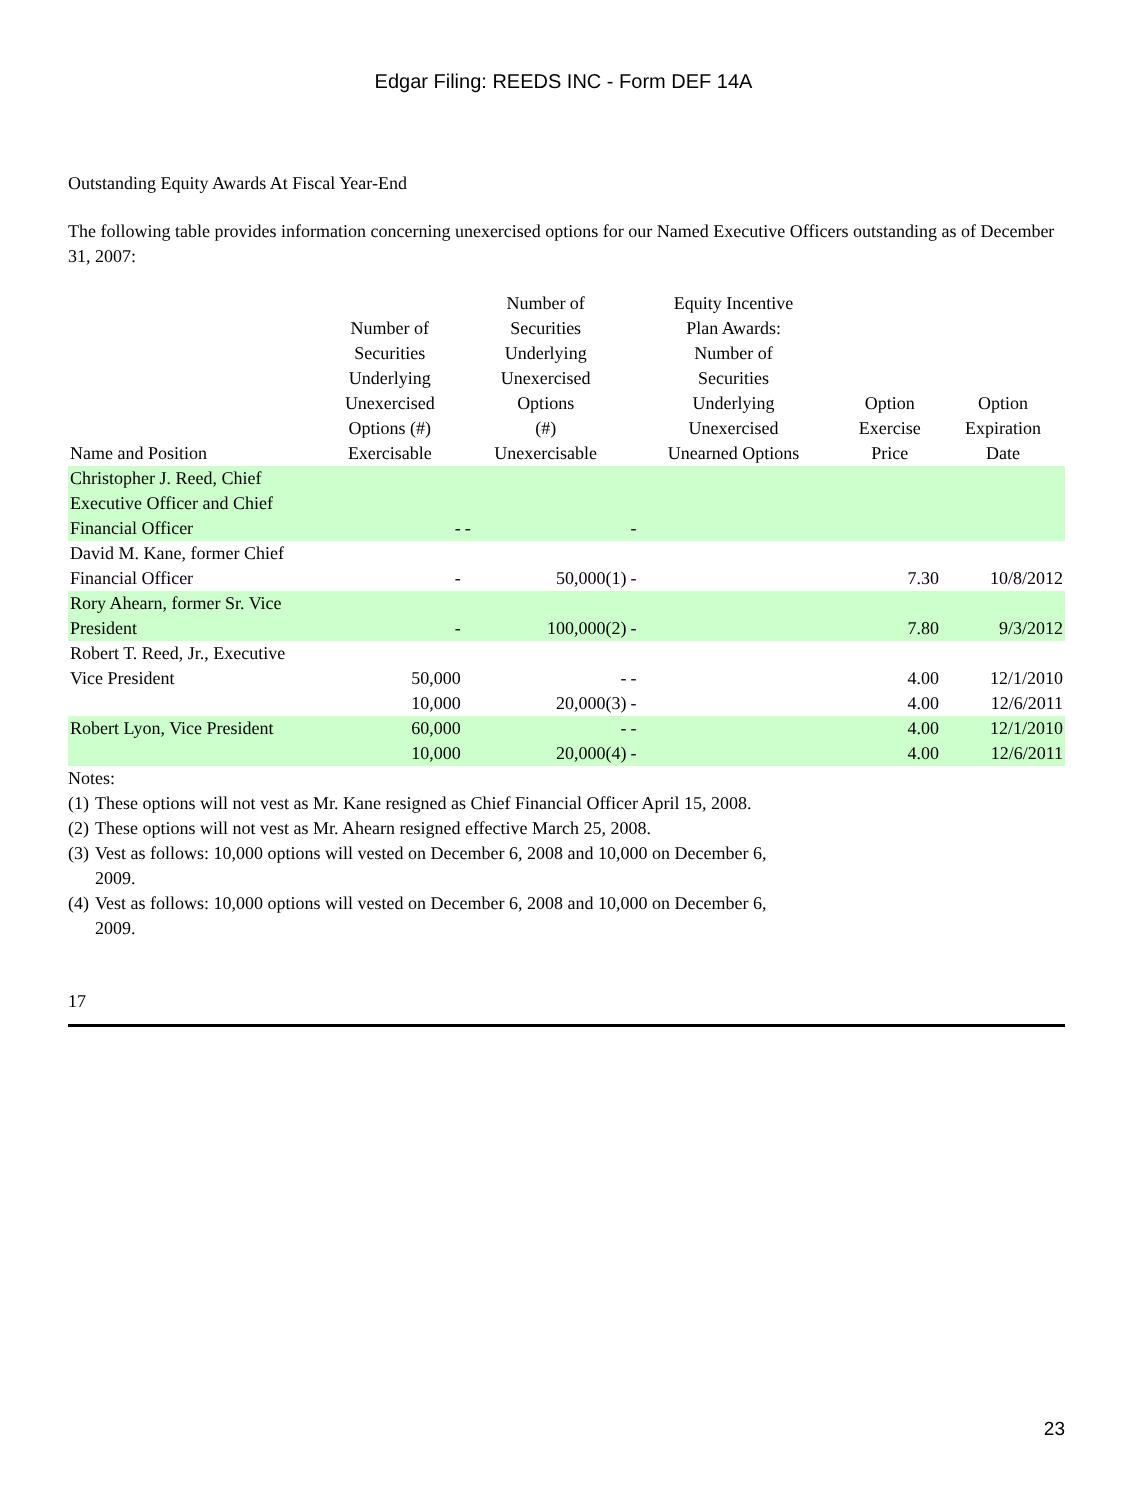Edgar Filing: REEDS INC - Form DEF 14A
Outstanding Equity Awards At Fiscal Year-End
The following table provides information concerning unexercised options for our Named Executive Officers outstanding as of December 31, 2007:
| Name and Position | Number of Securities Underlying Unexercised Options (#) Exercisable | Number of Securities Underlying Unexercised Options (#) Unexercisable | Equity Incentive Plan Awards: Number of Securities Underlying Unexercised Unearned Options | Option Exercise Price | Option Expiration Date |
| --- | --- | --- | --- | --- | --- |
| Christopher J. Reed, Chief Executive Officer and Chief Financial Officer | - | - | - | | |
| David M. Kane, former Chief Financial Officer | - | 50,000(1) | - | 7.30 | 10/8/2012 |
| Rory Ahearn, former Sr. Vice President | - | 100,000(2) | - | 7.80 | 9/3/2012 |
| Robert T. Reed, Jr., Executive Vice President | 50,000 | - | - | 4.00 | 12/1/2010 |
| | 10,000 | 20,000(3) | - | 4.00 | 12/6/2011 |
| Robert Lyon, Vice President | 60,000 | - | - | 4.00 | 12/1/2010 |
| | 10,000 | 20,000(4) | - | 4.00 | 12/6/2011 |
Notes:
(1) These options will not vest as Mr. Kane resigned as Chief Financial Officer April 15, 2008.
(2) These options will not vest as Mr. Ahearn resigned effective March 25, 2008.
(3) Vest as follows: 10,000 options will vested on December 6, 2008 and 10,000 on December 6, 2009.
(4) Vest as follows: 10,000 options will vested on December 6, 2008 and 10,000 on December 6, 2009.
17
23